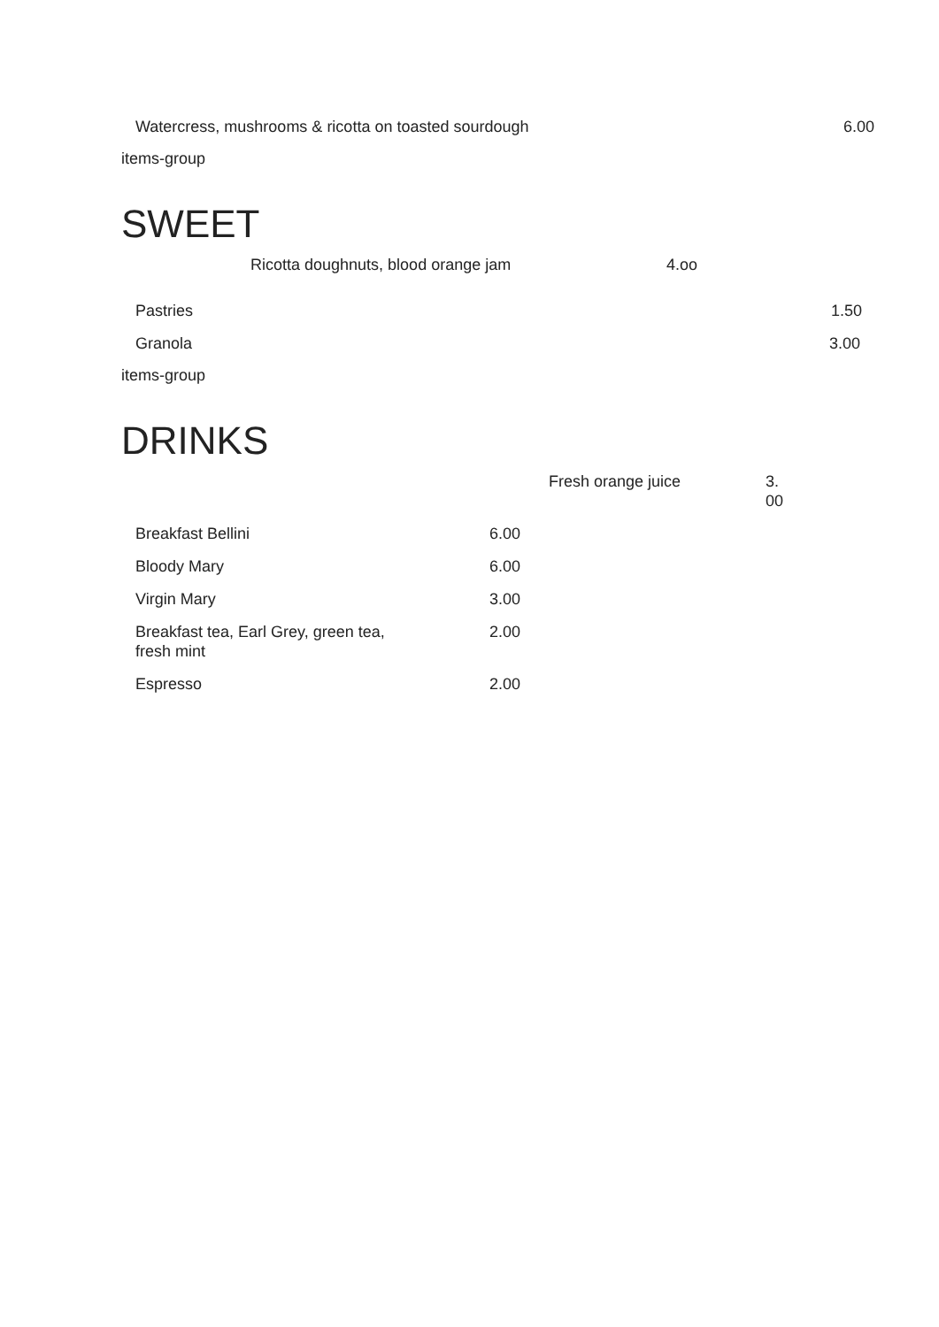Watercress, mushrooms & ricotta on toasted sourdough 6.00
items-group
SWEET
Ricotta doughnuts, blood orange jam 4.oo
Pastries 1.50
Granola 3.00
items-group
DRINKS
Fresh orange juice
3. 00
Breakfast Bellini 6.00
Bloody Mary 6.00
Virgin Mary 3.00
Breakfast tea, Earl Grey, green tea, fresh mint
2.00
Espresso 2.00